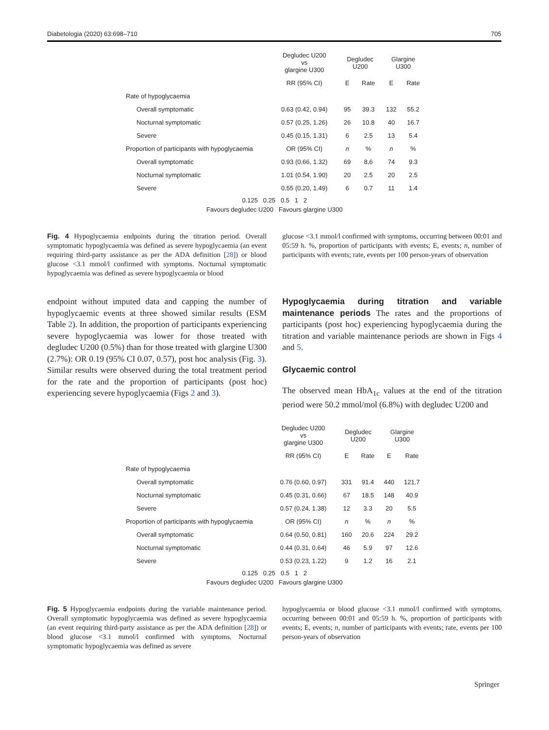Diabetologia (2020) 63:698–710 705
| | Degludec U200 vs glargine U300 | Degludec U200 | | Glargine U300 | |
| --- | --- | --- | --- | --- | --- |
| | RR (95% CI) | E | Rate | E | Rate |
| Rate of hypoglycaemia | | | | | |
| Overall symptomatic | 0.63 (0.42, 0.94) | 95 | 39.3 | 132 | 55.2 |
| Nocturnal symptomatic | 0.57 (0.25, 1.26) | 26 | 10.8 | 40 | 16.7 |
| Severe | 0.45 (0.15, 1.31) | 6 | 2.5 | 13 | 5.4 |
| Proportion of participants with hypoglycaemia | OR (95% CI) | n | % | n | % |
| Overall symptomatic | 0.93 (0.66, 1.32) | 69 | 8.6 | 74 | 9.3 |
| Nocturnal symptomatic | 1.01 (0.54, 1.90) | 20 | 2.5 | 20 | 2.5 |
| Severe | 0.55 (0.20, 1.49) | 6 | 0.7 | 11 | 1.4 |
0.125 0.25 0.5 1 2
Favours degludec U200 Favours glargine U300
Fig. 4 Hypoglycaemia endpoints during the titration period. Overall symptomatic hypoglycaemia was defined as severe hypoglycaemia (an event requiring third-party assistance as per the ADA definition [28]) or blood glucose <3.1 mmol/l confirmed with symptoms. Nocturnal symptomatic hypoglycaemia was defined as severe hypoglycaemia or blood
glucose <3.1 mmol/l confirmed with symptoms, occurring between 00:01 and 05:59 h. %, proportion of participants with events; E, events; n, number of participants with events; rate, events per 100 person-years of observation
endpoint without imputed data and capping the number of hypoglycaemic events at three showed similar results (ESM Table 2). In addition, the proportion of participants experiencing severe hypoglycaemia was lower for those treated with degludec U200 (0.5%) than for those treated with glargine U300 (2.7%): OR 0.19 (95% CI 0.07, 0.57), post hoc analysis (Fig. 3). Similar results were observed during the total treatment period for the rate and the proportion of participants (post hoc) experiencing severe hypoglycaemia (Figs 2 and 3).
Hypoglycaemia during titration and variable maintenance periods The rates and the proportions of participants (post hoc) experiencing hypoglycaemia during the titration and variable maintenance periods are shown in Figs 4 and 5.
Glycaemic control
The observed mean HbA<sub>1c</sub> values at the end of the titration period were 50.2 mmol/mol (6.8%) with degludec U200 and
| | Degludec U200 vs glargine U300 | Degludec U200 | | Glargine U300 | |
| --- | --- | --- | --- | --- | --- |
| | RR (95% CI) | E | Rate | E | Rate |
| Rate of hypoglycaemia | | | | | |
| Overall symptomatic | 0.76 (0.60, 0.97) | 331 | 91.4 | 440 | 121.7 |
| Nocturnal symptomatic | 0.45 (0.31, 0.66) | 67 | 18.5 | 148 | 40.9 |
| Severe | 0.57 (0.24, 1.38) | 12 | 3.3 | 20 | 5.5 |
| Proportion of participants with hypoglycaemia | OR (95% CI) | n | % | n | % |
| Overall symptomatic | 0.64 (0.50, 0.81) | 160 | 20.6 | 224 | 29.2 |
| Nocturnal symptomatic | 0.44 (0.31, 0.64) | 46 | 5.9 | 97 | 12.6 |
| Severe | 0.53 (0.23, 1.22) | 9 | 1.2 | 16 | 2.1 |
0.125 0.25 0.5 1 2
Favours degludec U200 Favours glargine U300
Fig. 5 Hypoglycaemia endpoints during the variable maintenance period. Overall symptomatic hypoglycaemia was defined as severe hypoglycaemia (an event requiring third-party assistance as per the ADA definition [28]) or blood glucose <3.1 mmol/l confirmed with symptoms. Nocturnal symptomatic hypoglycaemia was defined as severe
hypoglycaemia or blood glucose <3.1 mmol/l confirmed with symptoms, occurring between 00:01 and 05:59 h. %, proportion of participants with events; E, events; n, number of participants with events; rate, events per 100 person-years of observation
Springer